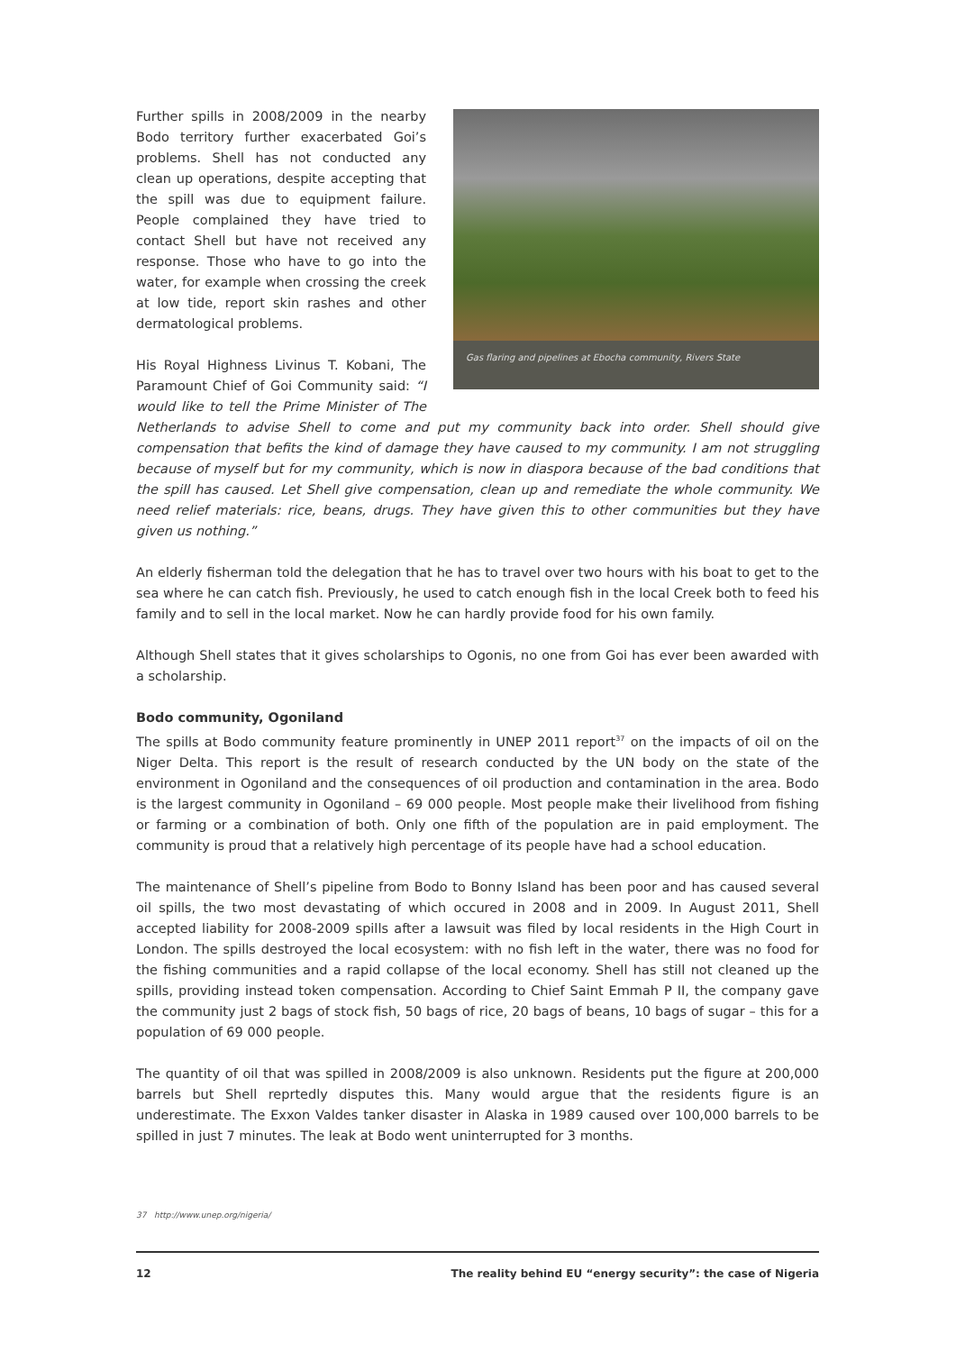Gas flaring and pipelines at Ebocha community, Rivers State
Further spills in 2008/2009 in the nearby Bodo territory further exacerbated Goi’s problems. Shell has not conducted any clean up operations, despite accepting that the spill was due to equipment failure. People complained they have tried to contact Shell but have not received any response. Those who have to go into the water, for example when crossing the creek at low tide, report skin rashes and other dermatological problems.
His Royal Highness Livinus T. Kobani, The Paramount Chief of Goi Community said: “I would like to tell the Prime Minister of The Netherlands to advise Shell to come and put my community back into order. Shell should give compensation that befits the kind of damage they have caused to my community. I am not struggling because of myself but for my community, which is now in diaspora because of the bad conditions that the spill has caused. Let Shell give compensation, clean up and remediate the whole community. We need relief materials: rice, beans, drugs. They have given this to other communities but they have given us nothing.”
An elderly fisherman told the delegation that he has to travel over two hours with his boat to get to the sea where he can catch fish. Previously, he used to catch enough fish in the local Creek both to feed his family and to sell in the local market. Now he can hardly provide food for his own family.
Although Shell states that it gives scholarships to Ogonis, no one from Goi has ever been awarded with a scholarship.
Bodo community, Ogoniland
The spills at Bodo community feature prominently in UNEP 2011 report<sup>37</sup> on the impacts of oil on the Niger Delta. This report is the result of research conducted by the UN body on the state of the environment in Ogoniland and the consequences of oil production and contamination in the area. Bodo is the largest community in Ogoniland – 69 000 people. Most people make their livelihood from fishing or farming or a combination of both. Only one fifth of the population are in paid employment. The community is proud that a relatively high percentage of its people have had a school education.
The maintenance of Shell’s pipeline from Bodo to Bonny Island has been poor and has caused several oil spills, the two most devastating of which occured in 2008 and in 2009. In August 2011, Shell accepted liability for 2008-2009 spills after a lawsuit was filed by local residents in the High Court in London. The spills destroyed the local ecosystem: with no fish left in the water, there was no food for the fishing communities and a rapid collapse of the local economy. Shell has still not cleaned up the spills, providing instead token compensation. According to Chief Saint Emmah P II, the company gave the community just 2 bags of stock fish, 50 bags of rice, 20 bags of beans, 10 bags of sugar – this for a population of 69 000 people.
The quantity of oil that was spilled in 2008/2009 is also unknown. Residents put the figure at 200,000 barrels but Shell reprtedly disputes this. Many would argue that the residents figure is an underestimate. The Exxon Valdes tanker disaster in Alaska in 1989 caused over 100,000 barrels to be spilled in just 7 minutes. The leak at Bodo went uninterrupted for 3 months.
37 http://www.unep.org/nigeria/
12 The reality behind EU “energy security”: the case of Nigeria